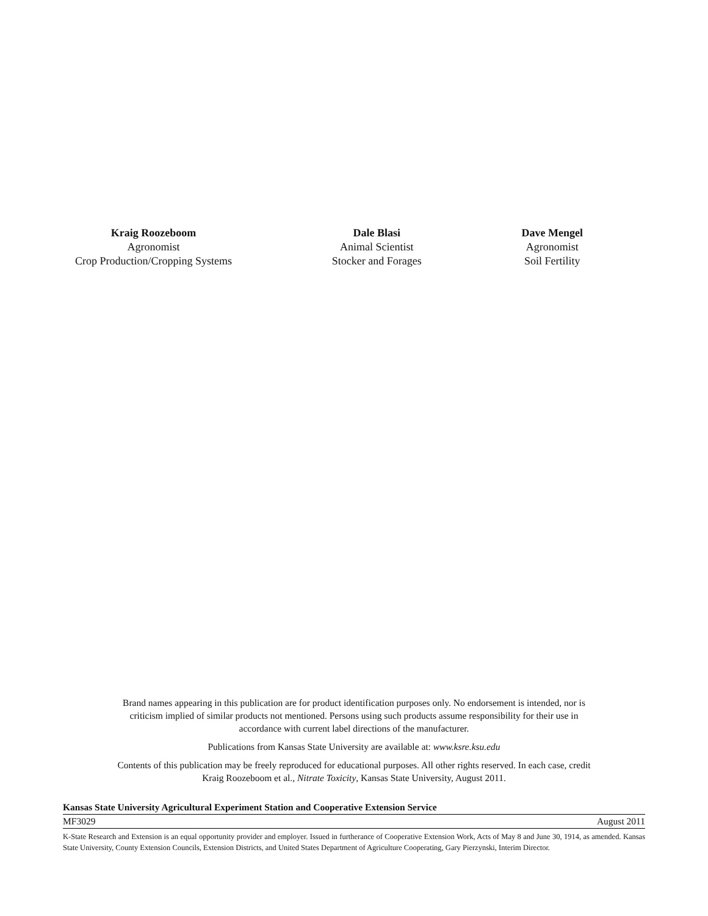Kraig Roozeboom
Agronomist
Crop Production/Cropping Systems
Dale Blasi
Animal Scientist
Stocker and Forages
Dave Mengel
Agronomist
Soil Fertility
Brand names appearing in this publication are for product identification purposes only. No endorsement is intended, nor is criticism implied of similar products not mentioned. Persons using such products assume responsibility for their use in accordance with current label directions of the manufacturer.
Publications from Kansas State University are available at: www.ksre.ksu.edu
Contents of this publication may be freely reproduced for educational purposes. All other rights reserved. In each case, credit Kraig Roozeboom et al., Nitrate Toxicity, Kansas State University, August 2011.
Kansas State University Agricultural Experiment Station and Cooperative Extension Service
MF3029 August 2011
K-State Research and Extension is an equal opportunity provider and employer. Issued in furtherance of Cooperative Extension Work, Acts of May 8 and June 30, 1914, as amended. Kansas State University, County Extension Councils, Extension Districts, and United States Department of Agriculture Cooperating, Gary Pierzynski, Interim Director.